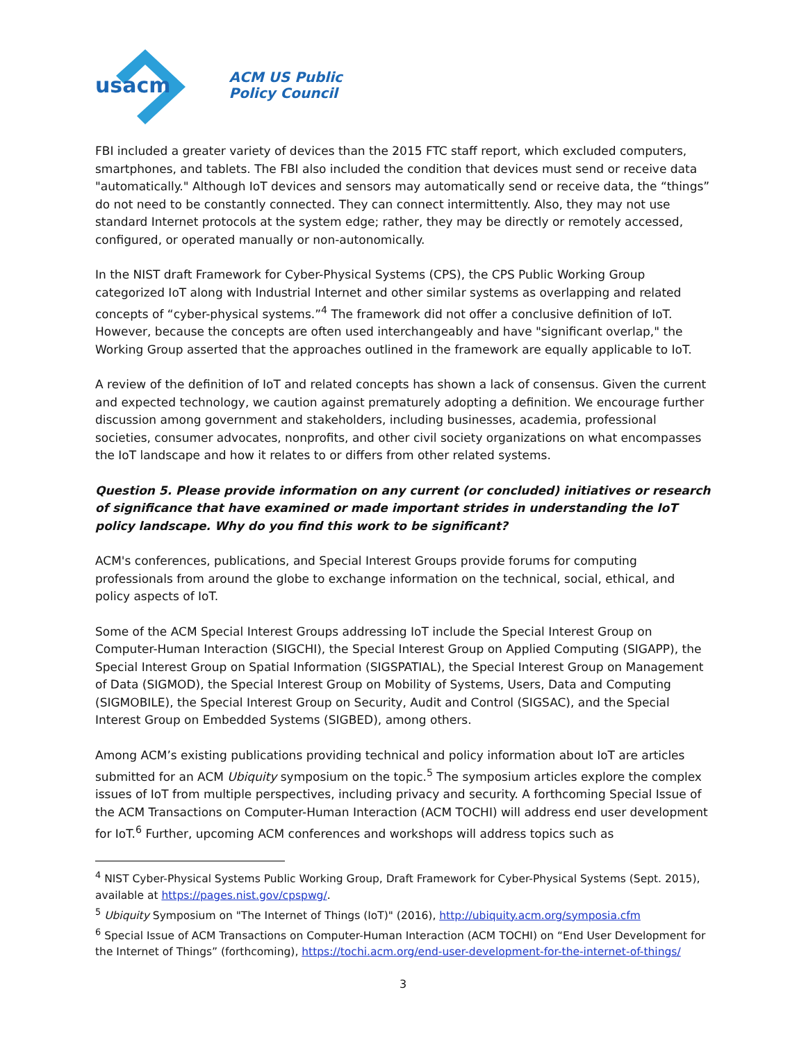usacm
ACM US Public
Policy Council
FBI included a greater variety of devices than the 2015 FTC staff report, which excluded computers, smartphones, and tablets. The FBI also included the condition that devices must send or receive data "automatically." Although IoT devices and sensors may automatically send or receive data, the “things” do not need to be constantly connected. They can connect intermittently. Also, they may not use standard Internet protocols at the system edge; rather, they may be directly or remotely accessed, configured, or operated manually or non-autonomically.
In the NIST draft Framework for Cyber-Physical Systems (CPS), the CPS Public Working Group categorized IoT along with Industrial Internet and other similar systems as overlapping and related concepts of “cyber-physical systems.”<sup>4</sup> The framework did not offer a conclusive definition of IoT. However, because the concepts are often used interchangeably and have "significant overlap," the Working Group asserted that the approaches outlined in the framework are equally applicable to IoT.
A review of the definition of IoT and related concepts has shown a lack of consensus. Given the current and expected technology, we caution against prematurely adopting a definition. We encourage further discussion among government and stakeholders, including businesses, academia, professional societies, consumer advocates, nonprofits, and other civil society organizations on what encompasses the IoT landscape and how it relates to or differs from other related systems.
Question 5. Please provide information on any current (or concluded) initiatives or research of significance that have examined or made important strides in understanding the IoT policy landscape. Why do you find this work to be significant?
ACM's conferences, publications, and Special Interest Groups provide forums for computing professionals from around the globe to exchange information on the technical, social, ethical, and policy aspects of IoT.
Some of the ACM Special Interest Groups addressing IoT include the Special Interest Group on Computer-Human Interaction (SIGCHI), the Special Interest Group on Applied Computing (SIGAPP), the Special Interest Group on Spatial Information (SIGSPATIAL), the Special Interest Group on Management of Data (SIGMOD), the Special Interest Group on Mobility of Systems, Users, Data and Computing (SIGMOBILE), the Special Interest Group on Security, Audit and Control (SIGSAC), and the Special Interest Group on Embedded Systems (SIGBED), among others.
Among ACM’s existing publications providing technical and policy information about IoT are articles submitted for an ACM Ubiquity symposium on the topic.<sup>5</sup> The symposium articles explore the complex issues of IoT from multiple perspectives, including privacy and security. A forthcoming Special Issue of the ACM Transactions on Computer-Human Interaction (ACM TOCHI) will address end user development for IoT.<sup>6</sup> Further, upcoming ACM conferences and workshops will address topics such as
<sup>4</sup> NIST Cyber-Physical Systems Public Working Group, Draft Framework for Cyber-Physical Systems (Sept. 2015), available at https://pages.nist.gov/cpspwg/.
<sup>5</sup> Ubiquity Symposium on "The Internet of Things (IoT)" (2016), http://ubiquity.acm.org/symposia.cfm
<sup>6</sup> Special Issue of ACM Transactions on Computer-Human Interaction (ACM TOCHI) on “End User Development for the Internet of Things” (forthcoming), https://tochi.acm.org/end-user-development-for-the-internet-of-things/
3